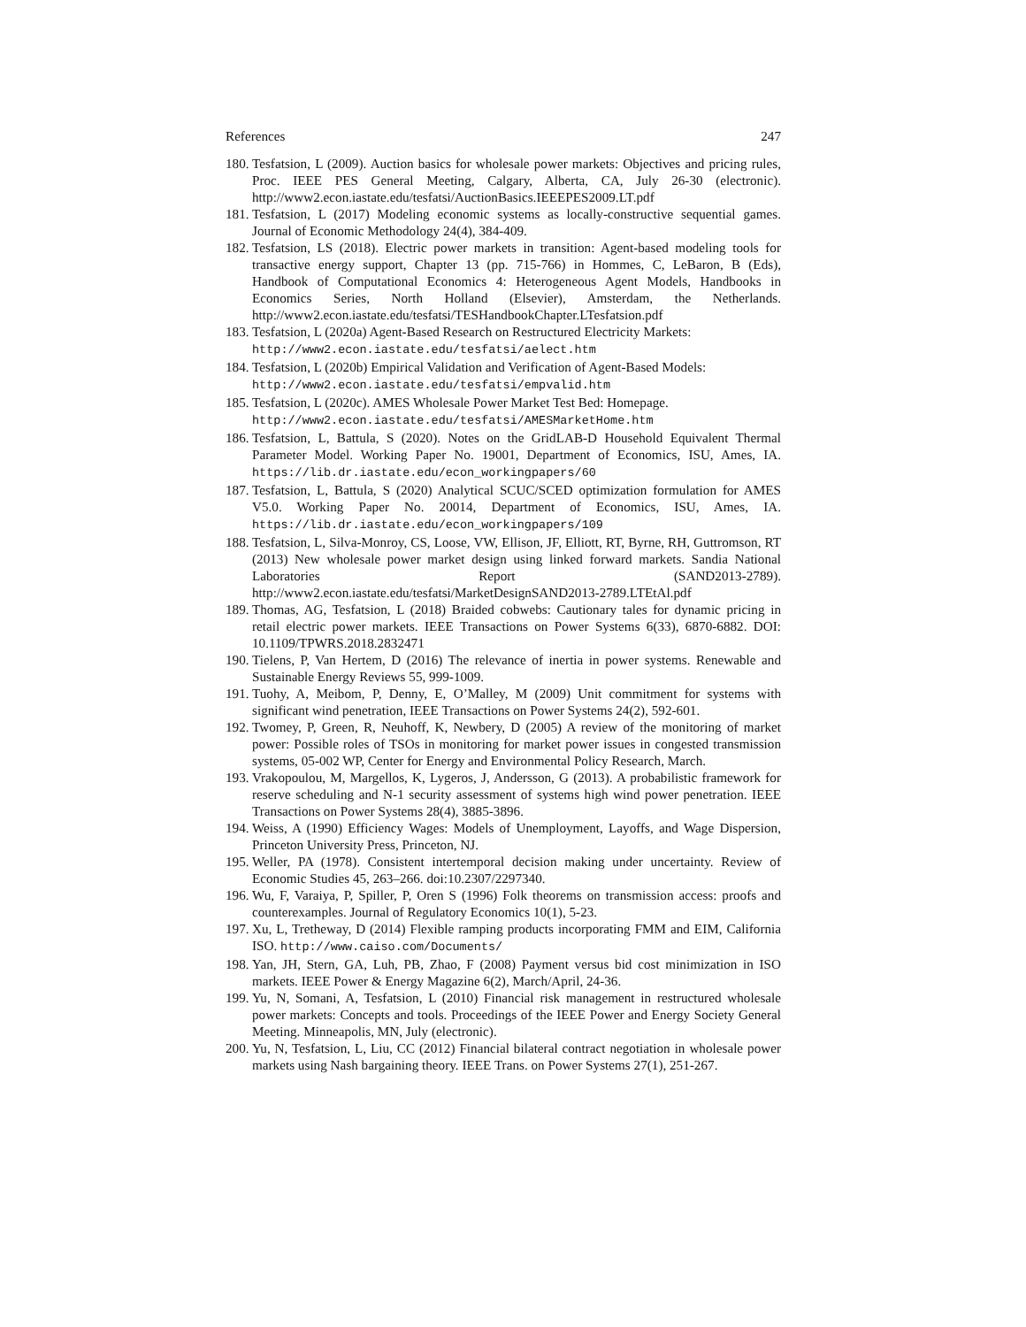References 247
180. Tesfatsion, L (2009). Auction basics for wholesale power markets: Objectives and pricing rules, Proc. IEEE PES General Meeting, Calgary, Alberta, CA, July 26-30 (electronic). http://www2.econ.iastate.edu/tesfatsi/AuctionBasics.IEEEPES2009.LT.pdf
181. Tesfatsion, L (2017) Modeling economic systems as locally-constructive sequential games. Journal of Economic Methodology 24(4), 384-409.
182. Tesfatsion, LS (2018). Electric power markets in transition: Agent-based modeling tools for transactive energy support, Chapter 13 (pp. 715-766) in Hommes, C, LeBaron, B (Eds), Handbook of Computational Economics 4: Heterogeneous Agent Models, Handbooks in Economics Series, North Holland (Elsevier), Amsterdam, the Netherlands. http://www2.econ.iastate.edu/tesfatsi/TESHandbookChapter.LTesfatsion.pdf
183. Tesfatsion, L (2020a) Agent-Based Research on Restructured Electricity Markets:
http://www2.econ.iastate.edu/tesfatsi/aelect.htm
184. Tesfatsion, L (2020b) Empirical Validation and Verification of Agent-Based Models:
http://www2.econ.iastate.edu/tesfatsi/empvalid.htm
185. Tesfatsion, L (2020c). AMES Wholesale Power Market Test Bed: Homepage.
http://www2.econ.iastate.edu/tesfatsi/AMESMarketHome.htm
186. Tesfatsion, L, Battula, S (2020). Notes on the GridLAB-D Household Equivalent Thermal Parameter Model. Working Paper No. 19001, Department of Economics, ISU, Ames, IA. https://lib.dr.iastate.edu/econ_workingpapers/60
187. Tesfatsion, L, Battula, S (2020) Analytical SCUC/SCED optimization formulation for AMES V5.0. Working Paper No. 20014, Department of Economics, ISU, Ames, IA. https://lib.dr.iastate.edu/econ_workingpapers/109
188. Tesfatsion, L, Silva-Monroy, CS, Loose, VW, Ellison, JF, Elliott, RT, Byrne, RH, Guttromson, RT (2013) New wholesale power market design using linked forward markets. Sandia National Laboratories Report (SAND2013-2789). http://www2.econ.iastate.edu/tesfatsi/MarketDesignSAND2013-2789.LTEtAl.pdf
189. Thomas, AG, Tesfatsion, L (2018) Braided cobwebs: Cautionary tales for dynamic pricing in retail electric power markets. IEEE Transactions on Power Systems 6(33), 6870-6882. DOI: 10.1109/TPWRS.2018.2832471
190. Tielens, P, Van Hertem, D (2016) The relevance of inertia in power systems. Renewable and Sustainable Energy Reviews 55, 999-1009.
191. Tuohy, A, Meibom, P, Denny, E, O’Malley, M (2009) Unit commitment for systems with significant wind penetration, IEEE Transactions on Power Systems 24(2), 592-601.
192. Twomey, P, Green, R, Neuhoff, K, Newbery, D (2005) A review of the monitoring of market power: Possible roles of TSOs in monitoring for market power issues in congested transmission systems, 05-002 WP, Center for Energy and Environmental Policy Research, March.
193. Vrakopoulou, M, Margellos, K, Lygeros, J, Andersson, G (2013). A probabilistic framework for reserve scheduling and N-1 security assessment of systems high wind power penetration. IEEE Transactions on Power Systems 28(4), 3885-3896.
194. Weiss, A (1990) Efficiency Wages: Models of Unemployment, Layoffs, and Wage Dispersion, Princeton University Press, Princeton, NJ.
195. Weller, PA (1978). Consistent intertemporal decision making under uncertainty. Review of Economic Studies 45, 263–266. doi:10.2307/2297340.
196. Wu, F, Varaiya, P, Spiller, P, Oren S (1996) Folk theorems on transmission access: proofs and counterexamples. Journal of Regulatory Economics 10(1), 5-23.
197. Xu, L, Tretheway, D (2014) Flexible ramping products incorporating FMM and EIM, California ISO. http://www.caiso.com/Documents/
198. Yan, JH, Stern, GA, Luh, PB, Zhao, F (2008) Payment versus bid cost minimization in ISO markets. IEEE Power & Energy Magazine 6(2), March/April, 24-36.
199. Yu, N, Somani, A, Tesfatsion, L (2010) Financial risk management in restructured wholesale power markets: Concepts and tools. Proceedings of the IEEE Power and Energy Society General Meeting. Minneapolis, MN, July (electronic).
200. Yu, N, Tesfatsion, L, Liu, CC (2012) Financial bilateral contract negotiation in wholesale power markets using Nash bargaining theory. IEEE Trans. on Power Systems 27(1), 251-267.